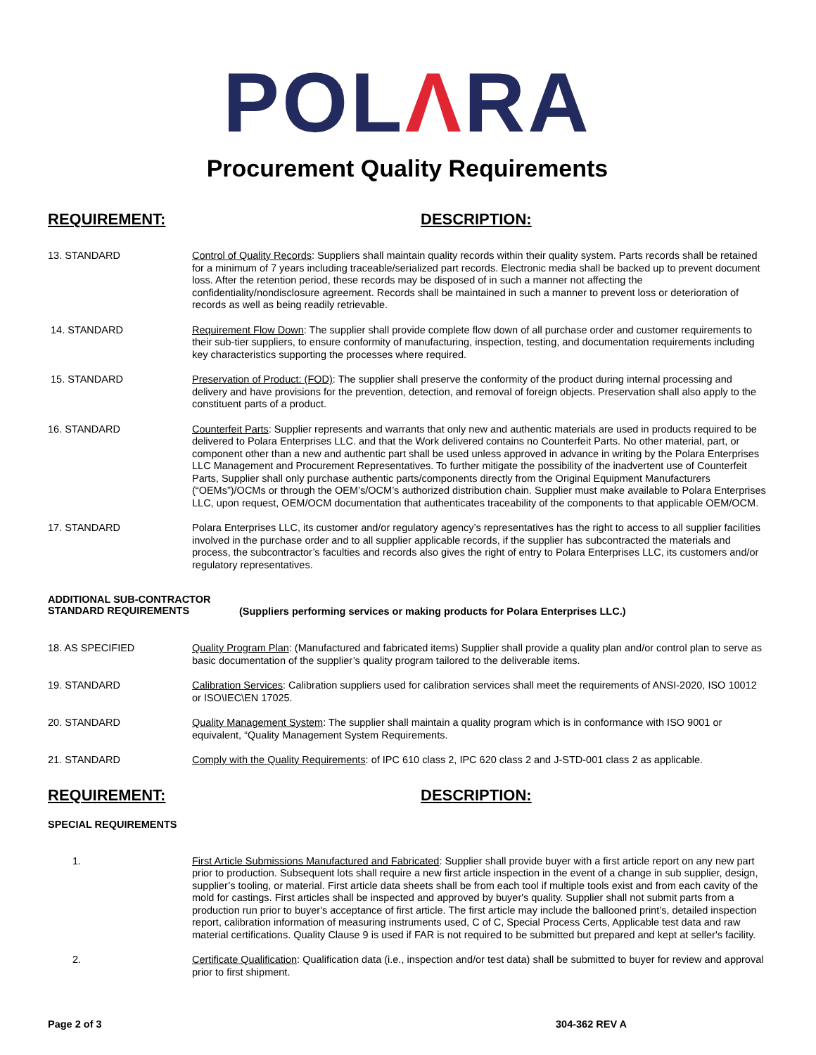POLΛRA
Procurement Quality Requirements
REQUIREMENT: DESCRIPTION:
13. STANDARD Control of Quality Records: Suppliers shall maintain quality records within their quality system. Parts records shall be retained for a minimum of 7 years including traceable/serialized part records. Electronic media shall be backed up to prevent document loss. After the retention period, these records may be disposed of in such a manner not affecting the confidentiality/nondisclosure agreement. Records shall be maintained in such a manner to prevent loss or deterioration of records as well as being readily retrievable.
14. STANDARD Requirement Flow Down: The supplier shall provide complete flow down of all purchase order and customer requirements to their sub-tier suppliers, to ensure conformity of manufacturing, inspection, testing, and documentation requirements including key characteristics supporting the processes where required.
15. STANDARD Preservation of Product: (FOD): The supplier shall preserve the conformity of the product during internal processing and delivery and have provisions for the prevention, detection, and removal of foreign objects. Preservation shall also apply to the constituent parts of a product.
16. STANDARD Counterfeit Parts: Supplier represents and warrants that only new and authentic materials are used in products required to be delivered to Polara Enterprises LLC. and that the Work delivered contains no Counterfeit Parts. No other material, part, or component other than a new and authentic part shall be used unless approved in advance in writing by the Polara Enterprises LLC Management and Procurement Representatives. To further mitigate the possibility of the inadvertent use of Counterfeit Parts, Supplier shall only purchase authentic parts/components directly from the Original Equipment Manufacturers (“OEMs”)/OCMs or through the OEM’s/OCM’s authorized distribution chain. Supplier must make available to Polara Enterprises LLC, upon request, OEM/OCM documentation that authenticates traceability of the components to that applicable OEM/OCM.
17. STANDARD Polara Enterprises LLC, its customer and/or regulatory agency’s representatives has the right to access to all supplier facilities involved in the purchase order and to all supplier applicable records, if the supplier has subcontracted the materials and process, the subcontractor’s faculties and records also gives the right of entry to Polara Enterprises LLC, its customers and/or regulatory representatives.
ADDITIONAL SUB-CONTRACTOR
STANDARD REQUIREMENTS
(Suppliers performing services or making products for Polara Enterprises LLC.)
18. AS SPECIFIED Quality Program Plan: (Manufactured and fabricated items) Supplier shall provide a quality plan and/or control plan to serve as basic documentation of the supplier’s quality program tailored to the deliverable items.
19. STANDARD Calibration Services: Calibration suppliers used for calibration services shall meet the requirements of ANSI-2020, ISO 10012 or ISO\IEC\EN 17025.
20. STANDARD Quality Management System: The supplier shall maintain a quality program which is in conformance with ISO 9001 or equivalent, “Quality Management System Requirements.
21. STANDARD Comply with the Quality Requirements: of IPC 610 class 2, IPC 620 class 2 and J-STD-001 class 2 as applicable.
REQUIREMENT: DESCRIPTION:
SPECIAL REQUIREMENTS
1. First Article Submissions Manufactured and Fabricated: Supplier shall provide buyer with a first article report on any new part prior to production. Subsequent lots shall require a new first article inspection in the event of a change in sub supplier, design, supplier’s tooling, or material. First article data sheets shall be from each tool if multiple tools exist and from each cavity of the mold for castings. First articles shall be inspected and approved by buyer's quality. Supplier shall not submit parts from a production run prior to buyer's acceptance of first article. The first article may include the ballooned print’s, detailed inspection report, calibration information of measuring instruments used, C of C, Special Process Certs, Applicable test data and raw material certifications. Quality Clause 9 is used if FAR is not required to be submitted but prepared and kept at seller's facility.
2. Certificate Qualification: Qualification data (i.e., inspection and/or test data) shall be submitted to buyer for review and approval prior to first shipment.
Page 2 of 3 304-362 REV A